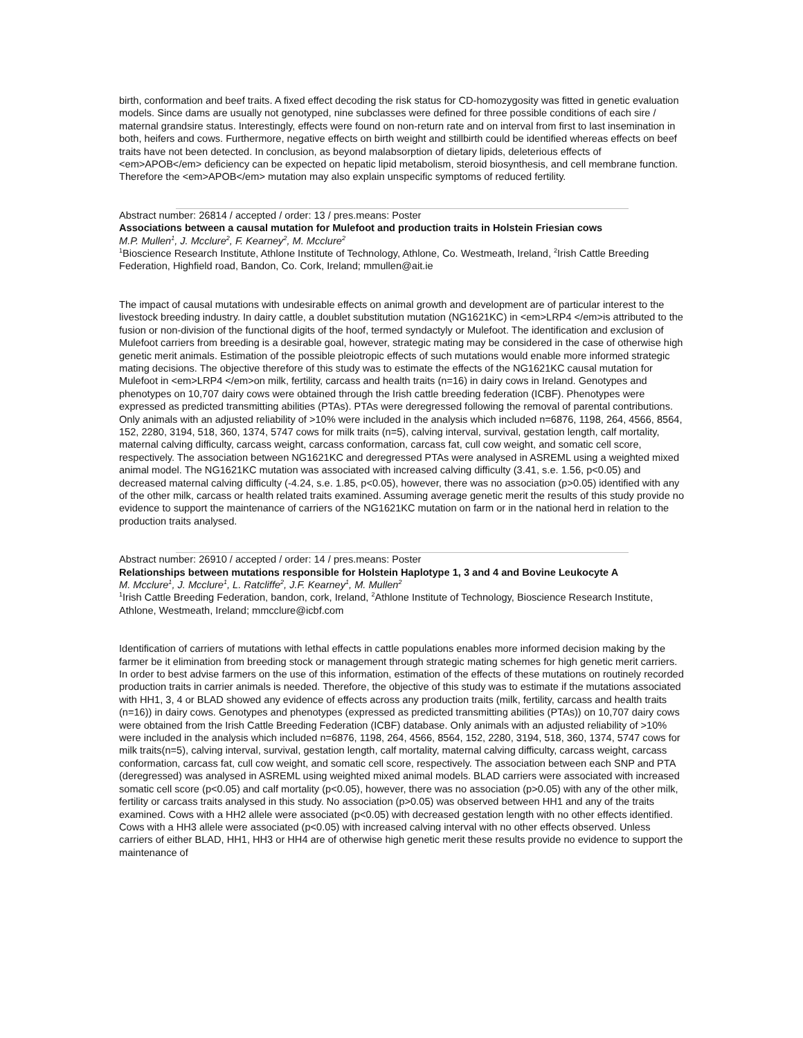birth, conformation and beef traits. A fixed effect decoding the risk status for CD-homozygosity was fitted in genetic evaluation models. Since dams are usually not genotyped, nine subclasses were defined for three possible conditions of each sire / maternal grandsire status. Interestingly, effects were found on non-return rate and on interval from first to last insemination in both, heifers and cows. Furthermore, negative effects on birth weight and stillbirth could be identified whereas effects on beef traits have not been detected. In conclusion, as beyond malabsorption of dietary lipids, deleterious effects of <em>APOB</em> deficiency can be expected on hepatic lipid metabolism, steroid biosynthesis, and cell membrane function. Therefore the <em>APOB</em> mutation may also explain unspecific symptoms of reduced fertility.
Abstract number: 26814 / accepted / order: 13 / pres.means: Poster
Associations between a causal mutation for Mulefoot and production traits in Holstein Friesian cows
M.P. Mullen<sup>1</sup>, J. Mcclure<sup>2</sup>, F. Kearney<sup>2</sup>, M. Mcclure<sup>2</sup>
<sup>1</sup> Bioscience Research Institute, Athlone Institute of Technology, Athlone, Co. Westmeath, Ireland, <sup>2</sup>Irish Cattle Breeding Federation, Highfield road, Bandon, Co. Cork, Ireland; mmullen@ait.ie
The impact of causal mutations with undesirable effects on animal growth and development are of particular interest to the livestock breeding industry. In dairy cattle, a doublet substitution mutation (NG1621KC) in <em>LRP4 </em>is attributed to the fusion or non-division of the functional digits of the hoof, termed syndactyly or Mulefoot. The identification and exclusion of Mulefoot carriers from breeding is a desirable goal, however, strategic mating may be considered in the case of otherwise high genetic merit animals. Estimation of the possible pleiotropic effects of such mutations would enable more informed strategic mating decisions. The objective therefore of this study was to estimate the effects of the NG1621KC causal mutation for Mulefoot in <em>LRP4 </em>on milk, fertility, carcass and health traits (n=16) in dairy cows in Ireland. Genotypes and phenotypes on 10,707 dairy cows were obtained through the Irish cattle breeding federation (ICBF). Phenotypes were expressed as predicted transmitting abilities (PTAs). PTAs were deregressed following the removal of parental contributions. Only animals with an adjusted reliability of >10% were included in the analysis which included n=6876, 1198, 264, 4566, 8564, 152, 2280, 3194, 518, 360, 1374, 5747 cows for milk traits (n=5), calving interval, survival, gestation length, calf mortality, maternal calving difficulty, carcass weight, carcass conformation, carcass fat, cull cow weight, and somatic cell score, respectively. The association between NG1621KC and deregressed PTAs were analysed in ASREML using a weighted mixed animal model. The NG1621KC mutation was associated with increased calving difficulty (3.41, s.e. 1.56, p<0.05) and decreased maternal calving difficulty (-4.24, s.e. 1.85, p<0.05), however, there was no association (p>0.05) identified with any of the other milk, carcass or health related traits examined. Assuming average genetic merit the results of this study provide no evidence to support the maintenance of carriers of the NG1621KC mutation on farm or in the national herd in relation to the production traits analysed.
Abstract number: 26910 / accepted / order: 14 / pres.means: Poster
Relationships between mutations responsible for Holstein Haplotype 1, 3 and 4 and Bovine Leukocyte A
M. Mcclure<sup>1</sup>, J. Mcclure<sup>1</sup>, L. Ratcliffe<sup>2</sup>, J.F. Kearney<sup>1</sup>, M. Mullen<sup>2</sup>
<sup>1</sup> Irish Cattle Breeding Federation, bandon, cork, Ireland, <sup>2</sup>Athlone Institute of Technology, Bioscience Research Institute, Athlone, Westmeath, Ireland; mmcclure@icbf.com
Identification of carriers of mutations with lethal effects in cattle populations enables more informed decision making by the farmer be it elimination from breeding stock or management through strategic mating schemes for high genetic merit carriers. In order to best advise farmers on the use of this information, estimation of the effects of these mutations on routinely recorded production traits in carrier animals is needed. Therefore, the objective of this study was to estimate if the mutations associated with HH1, 3, 4 or BLAD showed any evidence of effects across any production traits (milk, fertility, carcass and health traits (n=16)) in dairy cows. Genotypes and phenotypes (expressed as predicted transmitting abilities (PTAs)) on 10,707 dairy cows were obtained from the Irish Cattle Breeding Federation (ICBF) database. Only animals with an adjusted reliability of >10% were included in the analysis which included n=6876, 1198, 264, 4566, 8564, 152, 2280, 3194, 518, 360, 1374, 5747 cows for milk traits(n=5), calving interval, survival, gestation length, calf mortality, maternal calving difficulty, carcass weight, carcass conformation, carcass fat, cull cow weight, and somatic cell score, respectively. The association between each SNP and PTA (deregressed) was analysed in ASREML using weighted mixed animal models. BLAD carriers were associated with increased somatic cell score (p<0.05) and calf mortality (p<0.05), however, there was no association (p>0.05) with any of the other milk, fertility or carcass traits analysed in this study. No association (p>0.05) was observed between HH1 and any of the traits examined. Cows with a HH2 allele were associated (p<0.05) with decreased gestation length with no other effects identified. Cows with a HH3 allele were associated (p<0.05) with increased calving interval with no other effects observed. Unless carriers of either BLAD, HH1, HH3 or HH4 are of otherwise high genetic merit these results provide no evidence to support the maintenance of